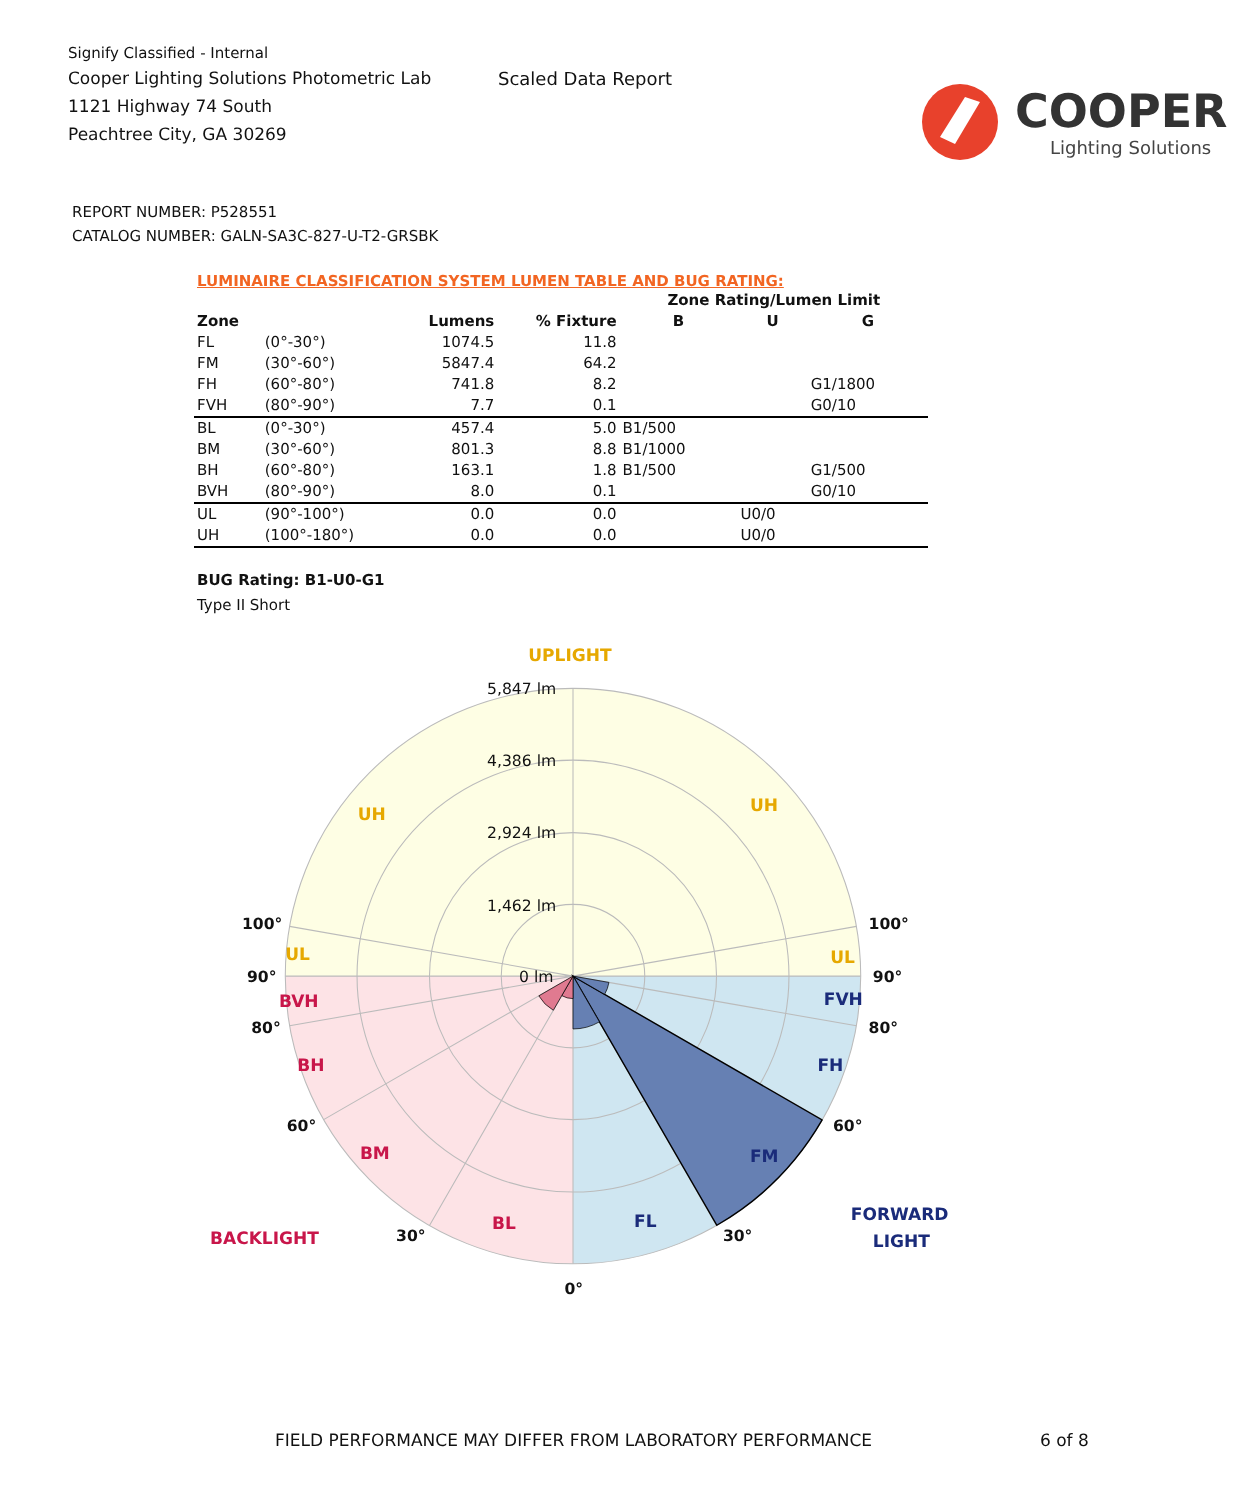Signify Classified - Internal
Cooper Lighting Solutions Photometric Lab
1121 Highway 74 South
Peachtree City, GA 30269
Scaled Data Report
COOPER
Lighting Solutions
REPORT NUMBER: P528551
CATALOG NUMBER: GALN-SA3C-827-U-T2-GRSBK
LUMINAIRE CLASSIFICATION SYSTEM LUMEN TABLE AND BUG RATING:
| | | | | Zone Rating/Lumen Limit | | |
| --- | --- | --- | --- | --- | --- | --- |
| Zone | | Lumens | % Fixture | B | U | G |
| FL | (0°-30°) | 1074.5 | 11.8 | | | |
| FM | (30°-60°) | 5847.4 | 64.2 | | | |
| FH | (60°-80°) | 741.8 | 8.2 | | | G1/1800 |
| FVH | (80°-90°) | 7.7 | 0.1 | | | G0/10 |
| BL | (0°-30°) | 457.4 | 5.0 | B1/500 | | |
| BM | (30°-60°) | 801.3 | 8.8 | B1/1000 | | |
| BH | (60°-80°) | 163.1 | 1.8 | B1/500 | | G1/500 |
| BVH | (80°-90°) | 8.0 | 0.1 | | | G0/10 |
| UL | (90°-100°) | 0.0 | 0.0 | | U0/0 | |
| UH | (100°-180°) | 0.0 | 0.0 | | U0/0 | |
BUG Rating: B1-U0-G1
Type II Short
5,847 lm
4,386 lm
2,924 lm
1,462 lm
0 lm
UPLIGHT
UH
UH
UL
UL
100°
100°
90°
90°
80°
80°
60°
60°
30°
30°
0°
BVH
BH
BM
BL
BACKLIGHT
FVH
FH
FM
FL
FORWARD
LIGHT
FIELD PERFORMANCE MAY DIFFER FROM LABORATORY PERFORMANCE
6 of 8